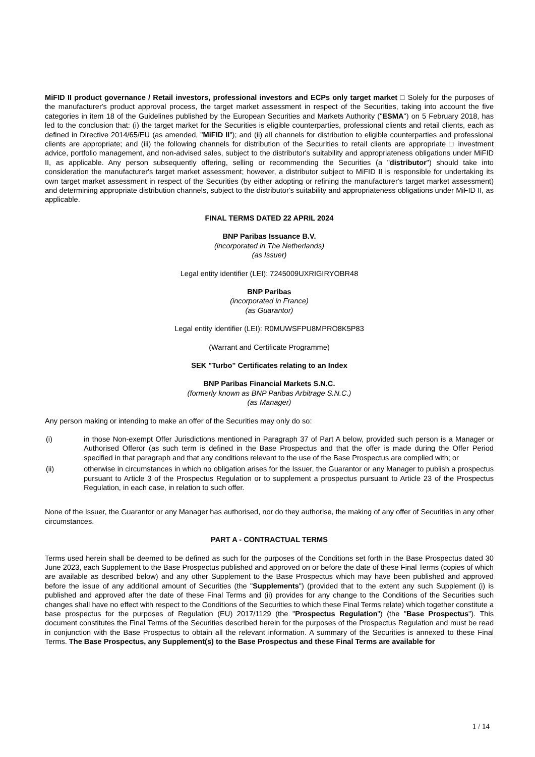MiFID II product governance / Retail investors, professional investors and ECPs only target market □ Solely for the purposes of the manufacturer's product approval process, the target market assessment in respect of the Securities, taking into account the five categories in item 18 of the Guidelines published by the European Securities and Markets Authority ("ESMA") on 5 February 2018, has led to the conclusion that: (i) the target market for the Securities is eligible counterparties, professional clients and retail clients, each as defined in Directive 2014/65/EU (as amended, "MiFID II"); and (ii) all channels for distribution to eligible counterparties and professional clients are appropriate; and (iii) the following channels for distribution of the Securities to retail clients are appropriate □ investment advice, portfolio management, and non-advised sales, subject to the distributor's suitability and appropriateness obligations under MiFID II, as applicable. Any person subsequently offering, selling or recommending the Securities (a "distributor") should take into consideration the manufacturer's target market assessment; however, a distributor subject to MiFID II is responsible for undertaking its own target market assessment in respect of the Securities (by either adopting or refining the manufacturer's target market assessment) and determining appropriate distribution channels, subject to the distributor's suitability and appropriateness obligations under MiFID II, as applicable.
FINAL TERMS DATED 22 APRIL 2024
BNP Paribas Issuance B.V.
(incorporated in The Netherlands)
(as Issuer)
Legal entity identifier (LEI): 7245009UXRIGIRYOBR48
BNP Paribas
(incorporated in France)
(as Guarantor)
Legal entity identifier (LEI): R0MUWSFPU8MPRO8K5P83
(Warrant and Certificate Programme)
SEK "Turbo" Certificates relating to an Index
BNP Paribas Financial Markets S.N.C.
(formerly known as BNP Paribas Arbitrage S.N.C.)
(as Manager)
Any person making or intending to make an offer of the Securities may only do so:
(i) in those Non-exempt Offer Jurisdictions mentioned in Paragraph 37 of Part A below, provided such person is a Manager or Authorised Offeror (as such term is defined in the Base Prospectus and that the offer is made during the Offer Period specified in that paragraph and that any conditions relevant to the use of the Base Prospectus are complied with; or
(ii) otherwise in circumstances in which no obligation arises for the Issuer, the Guarantor or any Manager to publish a prospectus pursuant to Article 3 of the Prospectus Regulation or to supplement a prospectus pursuant to Article 23 of the Prospectus Regulation, in each case, in relation to such offer.
None of the Issuer, the Guarantor or any Manager has authorised, nor do they authorise, the making of any offer of Securities in any other circumstances.
PART A - CONTRACTUAL TERMS
Terms used herein shall be deemed to be defined as such for the purposes of the Conditions set forth in the Base Prospectus dated 30 June 2023, each Supplement to the Base Prospectus published and approved on or before the date of these Final Terms (copies of which are available as described below) and any other Supplement to the Base Prospectus which may have been published and approved before the issue of any additional amount of Securities (the "Supplements") (provided that to the extent any such Supplement (i) is published and approved after the date of these Final Terms and (ii) provides for any change to the Conditions of the Securities such changes shall have no effect with respect to the Conditions of the Securities to which these Final Terms relate) which together constitute a base prospectus for the purposes of Regulation (EU) 2017/1129 (the "Prospectus Regulation") (the "Base Prospectus"). This document constitutes the Final Terms of the Securities described herein for the purposes of the Prospectus Regulation and must be read in conjunction with the Base Prospectus to obtain all the relevant information. A summary of the Securities is annexed to these Final Terms. The Base Prospectus, any Supplement(s) to the Base Prospectus and these Final Terms are available for
1 / 14